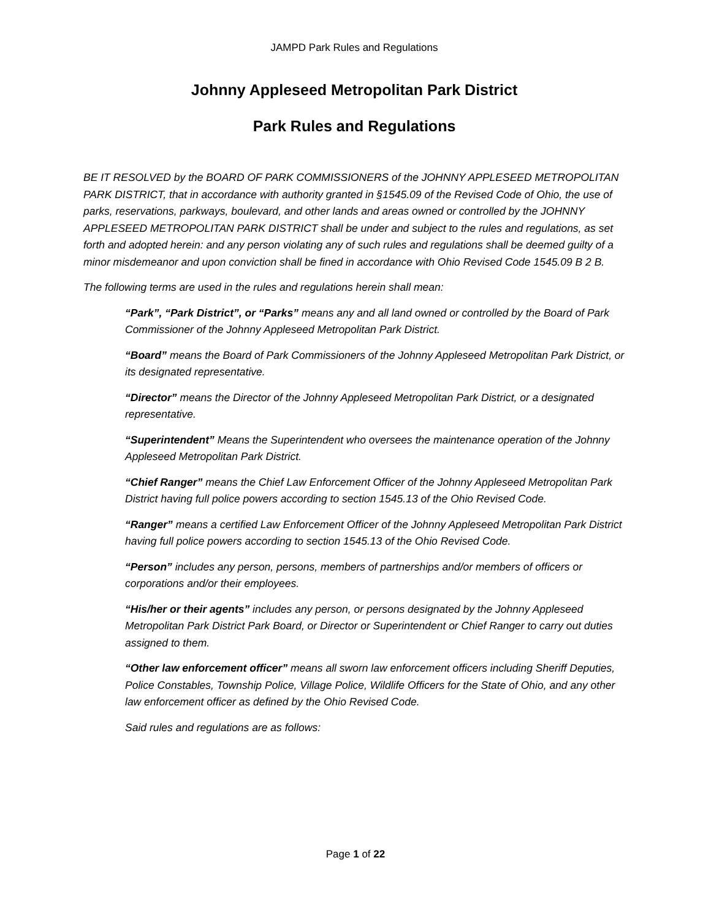JAMPD Park Rules and Regulations
Johnny Appleseed Metropolitan Park District
Park Rules and Regulations
BE IT RESOLVED by the BOARD OF PARK COMMISSIONERS of the JOHNNY APPLESEED METROPOLITAN PARK DISTRICT, that in accordance with authority granted in §1545.09 of the Revised Code of Ohio, the use of parks, reservations, parkways, boulevard, and other lands and areas owned or controlled by the JOHNNY APPLESEED METROPOLITAN PARK DISTRICT shall be under and subject to the rules and regulations, as set forth and adopted herein: and any person violating any of such rules and regulations shall be deemed guilty of a minor misdemeanor and upon conviction shall be fined in accordance with Ohio Revised Code 1545.09 B 2 B.
The following terms are used in the rules and regulations herein shall mean:
“Park”, “Park District”, or “Parks” means any and all land owned or controlled by the Board of Park Commissioner of the Johnny Appleseed Metropolitan Park District.
“Board” means the Board of Park Commissioners of the Johnny Appleseed Metropolitan Park District, or its designated representative.
“Director” means the Director of the Johnny Appleseed Metropolitan Park District, or a designated representative.
“Superintendent” Means the Superintendent who oversees the maintenance operation of the Johnny Appleseed Metropolitan Park District.
“Chief Ranger” means the Chief Law Enforcement Officer of the Johnny Appleseed Metropolitan Park District having full police powers according to section 1545.13 of the Ohio Revised Code.
“Ranger” means a certified Law Enforcement Officer of the Johnny Appleseed Metropolitan Park District having full police powers according to section 1545.13 of the Ohio Revised Code.
“Person” includes any person, persons, members of partnerships and/or members of officers or corporations and/or their employees.
“His/her or their agents” includes any person, or persons designated by the Johnny Appleseed Metropolitan Park District Park Board, or Director or Superintendent or Chief Ranger to carry out duties assigned to them.
“Other law enforcement officer” means all sworn law enforcement officers including Sheriff Deputies, Police Constables, Township Police, Village Police, Wildlife Officers for the State of Ohio, and any other law enforcement officer as defined by the Ohio Revised Code.
Said rules and regulations are as follows:
Page 1 of 22